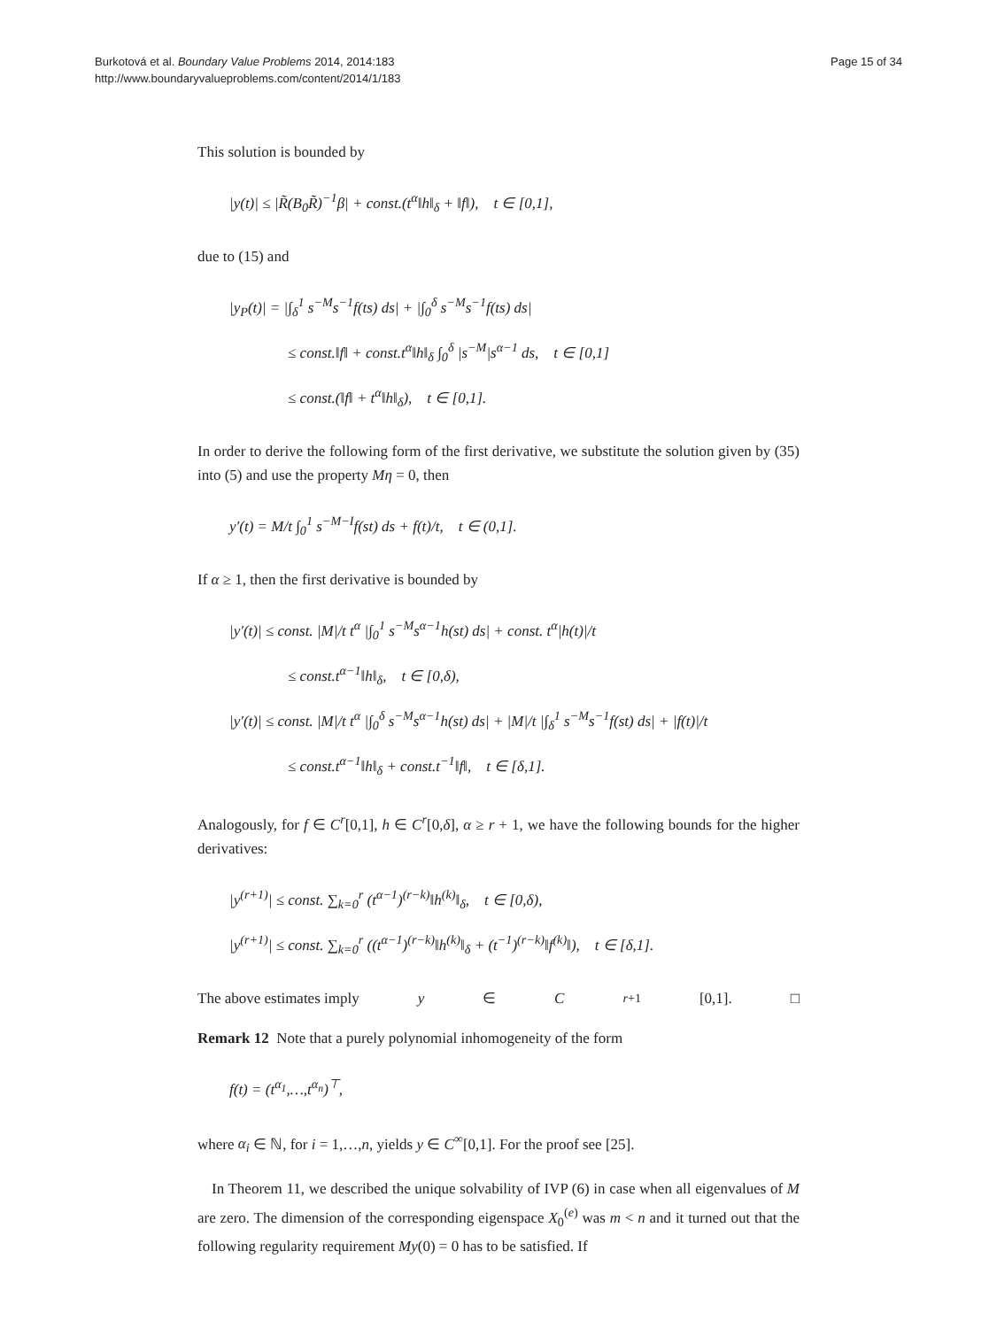Burkotová et al. Boundary Value Problems 2014, 2014:183
http://www.boundaryvalueproblems.com/content/2014/1/183
Page 15 of 34
This solution is bounded by
|y(t)| ≤ |R̃(B<sub>0</sub>R̃)<sup>−1</sup>β| + const.(t<sup>α</sup>‖h‖<sub>δ</sub> + ‖f‖), t ∈ [0,1],
due to (15) and
|y<sub>P</sub>(t)| = |∫<sub>δ</sub><sup>1</sup> s<sup>−M</sup>s<sup>−1</sup>f(ts) ds| + |∫<sub>0</sub><sup>δ</sup> s<sup>−M</sup>s<sup>−1</sup>f(ts) ds|
≤ const.‖f‖ + const.t<sup>α</sup>‖h‖<sub>δ</sub> ∫<sub>0</sub><sup>δ</sup> |s<sup>−M</sup>|s<sup>α−1</sup> ds, t ∈ [0,1]
≤ const.(‖f‖ + t<sup>α</sup>‖h‖<sub>δ</sub>), t ∈ [0,1].
In order to derive the following form of the first derivative, we substitute the solution given by (35) into (5) and use the property Mη = 0, then
y′(t) = M/t ∫<sub>0</sub><sup>1</sup> s<sup>−M−I</sup>f(st) ds + f(t)/t, t ∈ (0,1].
If α ≥ 1, then the first derivative is bounded by
|y′(t)| ≤ const. |M|/t t<sup>α</sup> |∫<sub>0</sub><sup>1</sup> s<sup>−M</sup>s<sup>α−1</sup>h(st) ds| + const. t<sup>α</sup>|h(t)|/t
≤ const.t<sup>α−1</sup>‖h‖<sub>δ</sub>, t ∈ [0,δ),
|y′(t)| ≤ const. |M|/t t<sup>α</sup> |∫<sub>0</sub><sup>δ</sup> s<sup>−M</sup>s<sup>α−1</sup>h(st) ds| + |M|/t |∫<sub>δ</sub><sup>1</sup> s<sup>−M</sup>s<sup>−1</sup>f(st) ds| + |f(t)|/t
≤ const.t<sup>α−1</sup>‖h‖<sub>δ</sub> + const.t<sup>−1</sup>‖f‖, t ∈ [δ,1].
Analogously, for f ∈ C<sup>r</sup>[0,1], h ∈ C<sup>r</sup>[0,δ], α ≥ r + 1, we have the following bounds for the higher derivatives:
|y<sup>(r+1)</sup>| ≤ const. ∑<sub>k=0</sub><sup>r</sup> (t<sup>α−1</sup>)<sup>(r−k)</sup>‖h<sup>(k)</sup>‖<sub>δ</sub>, t ∈ [0,δ),
|y<sup>(r+1)</sup>| ≤ const. ∑<sub>k=0</sub><sup>r</sup> ((t<sup>α−1</sup>)<sup>(r−k)</sup>‖h<sup>(k)</sup>‖<sub>δ</sub> + (t<sup>−1</sup>)<sup>(r−k)</sup>‖f<sup>(k)</sup>‖), t ∈ [δ,1].
The above estimates imply y ∈ C<sup>r+1</sup>[0,1]. □
Remark 12 Note that a purely polynomial inhomogeneity of the form
f(t) = (t<sup>α<sub>1</sub></sup>,…,t<sup>α<sub>n</sub></sup>)<sup>⊤</sup>,
where α<sub>i</sub> ∈ ℕ, for i = 1,…,n, yields y ∈ C<sup>∞</sup>[0,1]. For the proof see [25].
In Theorem 11, we described the unique solvability of IVP (6) in case when all eigenvalues of M are zero. The dimension of the corresponding eigenspace X<sub>0</sub><sup>(e)</sup> was m < n and it turned out that the following regularity requirement My(0) = 0 has to be satisfied. If